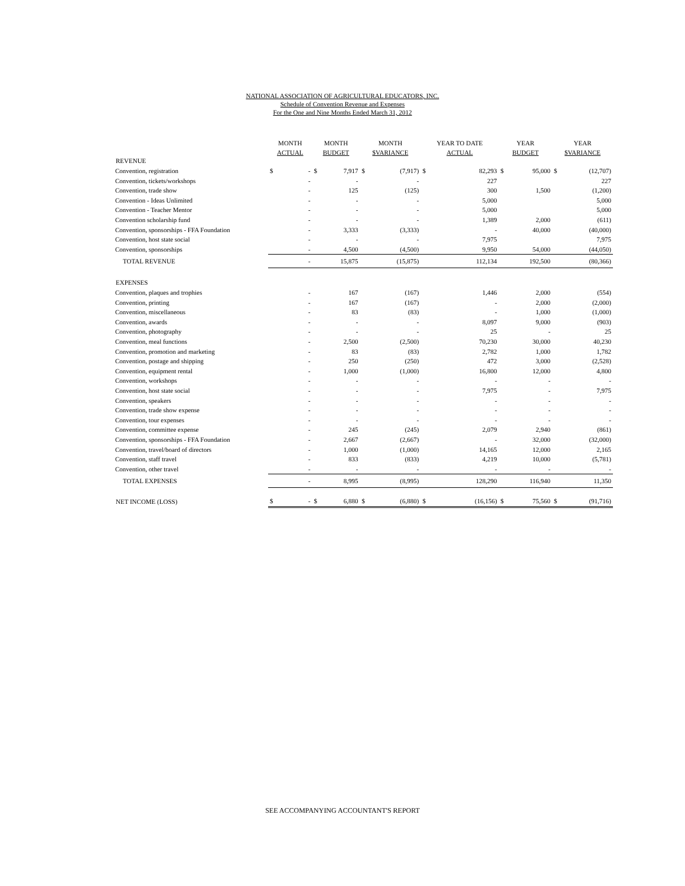NATIONAL ASSOCIATION OF AGRICULTURAL EDUCATORS, INC.
Schedule of Convention Revenue and Expenses
For the One and Nine Months Ended March 31, 2012
| | MONTH | | MONTH | | MONTH | | YEAR TO DATE | | YEAR | | YEAR | |
| --- | --- | --- | --- | --- | --- | --- | --- | --- | --- | --- | --- | --- |
| | ACTUAL | | BUDGET | | $VARIANCE | | ACTUAL | | BUDGET | | $VARIANCE | |
| REVENUE | | | | | | | | | | | | |
| Convention, registration | $ | - | $ | 7,917 | $ | (7,917) | $ | 82,293 | $ | 95,000 | $ | (12,707) |
| Convention, tickets/workshops | | - | | - | | - | | 227 | | | | 227 |
| Convention, trade show | | - | | 125 | | (125) | | 300 | | 1,500 | | (1,200) |
| Convention - Ideas Unlimited | | - | | - | | - | | 5,000 | | | | 5,000 |
| Convention - Teacher Mentor | | - | | - | | - | | 5,000 | | | | 5,000 |
| Convention scholarship fund | | - | | - | | - | | 1,389 | | 2,000 | | (611) |
| Convention, sponsorships - FFA Foundation | | - | | 3,333 | | (3,333) | | - | | 40,000 | | (40,000) |
| Convention, host state social | | - | | - | | - | | 7,975 | | | | 7,975 |
| Convention, sponsorships | | - | | 4,500 | | (4,500) | | 9,950 | | 54,000 | | (44,050) |
| TOTAL REVENUE | | - | | 15,875 | | (15,875) | | 112,134 | | 192,500 | | (80,366) |
| EXPENSES | | | | | | | | | | | | |
| Convention, plaques and trophies | | - | | 167 | | (167) | | 1,446 | | 2,000 | | (554) |
| Convention, printing | | - | | 167 | | (167) | | - | | 2,000 | | (2,000) |
| Convention, miscellaneous | | - | | 83 | | (83) | | - | | 1,000 | | (1,000) |
| Convention, awards | | - | | - | | - | | 8,097 | | 9,000 | | (903) |
| Convention, photography | | - | | - | | - | | 25 | | - | | 25 |
| Convention, meal functions | | - | | 2,500 | | (2,500) | | 70,230 | | 30,000 | | 40,230 |
| Convention, promotion and marketing | | - | | 83 | | (83) | | 2,782 | | 1,000 | | 1,782 |
| Convention, postage and shipping | | - | | 250 | | (250) | | 472 | | 3,000 | | (2,528) |
| Convention, equipment rental | | - | | 1,000 | | (1,000) | | 16,800 | | 12,000 | | 4,800 |
| Convention, workshops | | - | | - | | - | | - | | - | | - |
| Convention, host state social | | - | | - | | - | | 7,975 | | - | | 7,975 |
| Convention, speakers | | - | | - | | - | | - | | - | | - |
| Convention, trade show expense | | - | | - | | - | | - | | - | | - |
| Convention, tour expenses | | - | | - | | - | | - | | - | | - |
| Convention, committee expense | | - | | 245 | | (245) | | 2,079 | | 2,940 | | (861) |
| Convention, sponsorships - FFA Foundation | | - | | 2,667 | | (2,667) | | - | | 32,000 | | (32,000) |
| Convention, travel/board of directors | | - | | 1,000 | | (1,000) | | 14,165 | | 12,000 | | 2,165 |
| Convention, staff travel | | - | | 833 | | (833) | | 4,219 | | 10,000 | | (5,781) |
| Convention, other travel | | - | | - | | - | | - | | - | | - |
| TOTAL EXPENSES | | - | | 8,995 | | (8,995) | | 128,290 | | 116,940 | | 11,350 |
| NET INCOME (LOSS) | $ | - | $ | 6,880 | $ | (6,880) | $ | (16,156) | $ | 75,560 | $ | (91,716) |
SEE ACCOMPANYING ACCOUNTANT'S REPORT